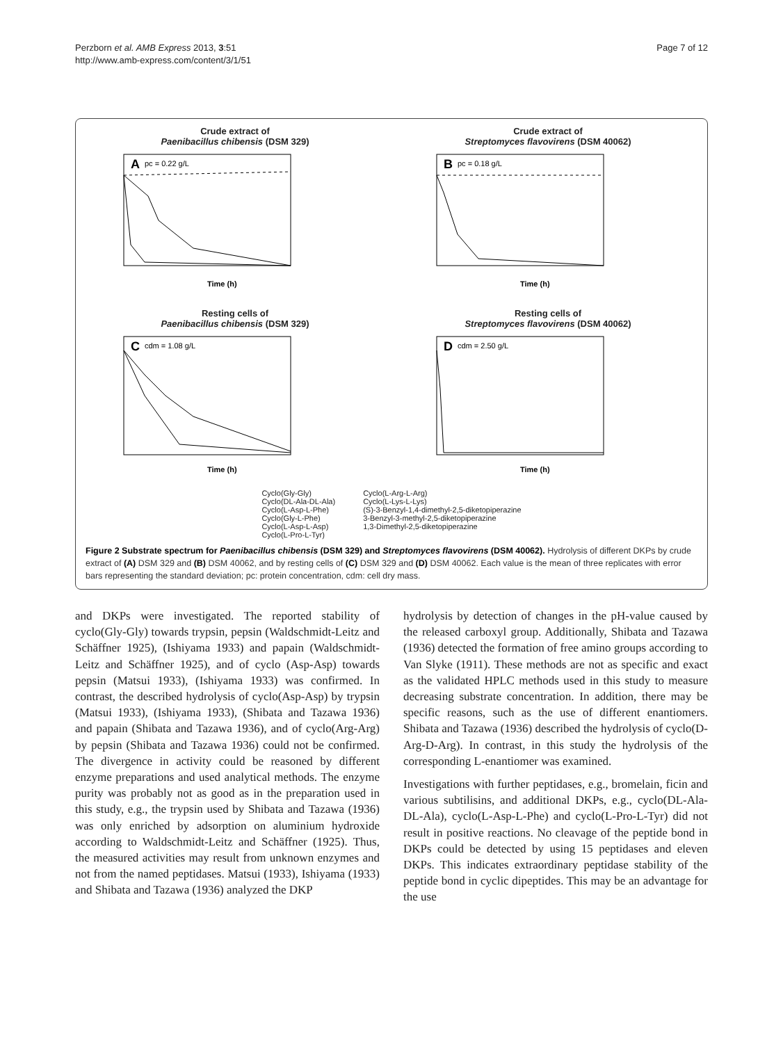Perzborn et al. AMB Express 2013, 3:51
http://www.amb-express.com/content/3/1/51
Page 7 of 12
Crude extract of
Paenibacillus chibensis (DSM 329)
A
pc = 0.22 g/L
Time (h)
Crude extract of
Streptomyces flavovirens (DSM 40062)
B
pc = 0.18 g/L
Time (h)
Resting cells of
Paenibacillus chibensis (DSM 329)
C
cdm = 1.08 g/L
Time (h)
Resting cells of
Streptomyces flavovirens (DSM 40062)
D
cdm = 2.50 g/L
Time (h)
Cyclo(Gly-Gly)
Cyclo(DL-Ala-DL-Ala)
Cyclo(L-Asp-L-Phe)
Cyclo(Gly-L-Phe)
Cyclo(L-Asp-L-Asp)
Cyclo(L-Pro-L-Tyr)
Cyclo(L-Arg-L-Arg)
Cyclo(L-Lys-L-Lys)
(S)-3-Benzyl-1,4-dimethyl-2,5-diketopiperazine
3-Benzyl-3-methyl-2,5-diketopiperazine
1,3-Dimethyl-2,5-diketopiperazine
Figure 2 Substrate spectrum for Paenibacillus chibensis (DSM 329) and Streptomyces flavovirens (DSM 40062). Hydrolysis of different DKPs by crude extract of (A) DSM 329 and (B) DSM 40062, and by resting cells of (C) DSM 329 and (D) DSM 40062. Each value is the mean of three replicates with error bars representing the standard deviation; pc: protein concentration, cdm: cell dry mass.
and DKPs were investigated. The reported stability of cyclo(Gly-Gly) towards trypsin, pepsin (Waldschmidt-Leitz and Schäffner 1925), (Ishiyama 1933) and papain (Waldschmidt-Leitz and Schäffner 1925), and of cyclo (Asp-Asp) towards pepsin (Matsui 1933), (Ishiyama 1933) was confirmed. In contrast, the described hydrolysis of cyclo(Asp-Asp) by trypsin (Matsui 1933), (Ishiyama 1933), (Shibata and Tazawa 1936) and papain (Shibata and Tazawa 1936), and of cyclo(Arg-Arg) by pepsin (Shibata and Tazawa 1936) could not be confirmed. The divergence in activity could be reasoned by different enzyme preparations and used analytical methods. The enzyme purity was probably not as good as in the preparation used in this study, e.g., the trypsin used by Shibata and Tazawa (1936) was only enriched by adsorption on aluminium hydroxide according to Waldschmidt-Leitz and Schäffner (1925). Thus, the measured activities may result from unknown enzymes and not from the named peptidases. Matsui (1933), Ishiyama (1933) and Shibata and Tazawa (1936) analyzed the DKP
hydrolysis by detection of changes in the pH-value caused by the released carboxyl group. Additionally, Shibata and Tazawa (1936) detected the formation of free amino groups according to Van Slyke (1911). These methods are not as specific and exact as the validated HPLC methods used in this study to measure decreasing substrate concentration. In addition, there may be specific reasons, such as the use of different enantiomers. Shibata and Tazawa (1936) described the hydrolysis of cyclo(D-Arg-D-Arg). In contrast, in this study the hydrolysis of the corresponding L-enantiomer was examined.
Investigations with further peptidases, e.g., bromelain, ficin and various subtilisins, and additional DKPs, e.g., cyclo(DL-Ala-DL-Ala), cyclo(L-Asp-L-Phe) and cyclo(L-Pro-L-Tyr) did not result in positive reactions. No cleavage of the peptide bond in DKPs could be detected by using 15 peptidases and eleven DKPs. This indicates extraordinary peptidase stability of the peptide bond in cyclic dipeptides. This may be an advantage for the use